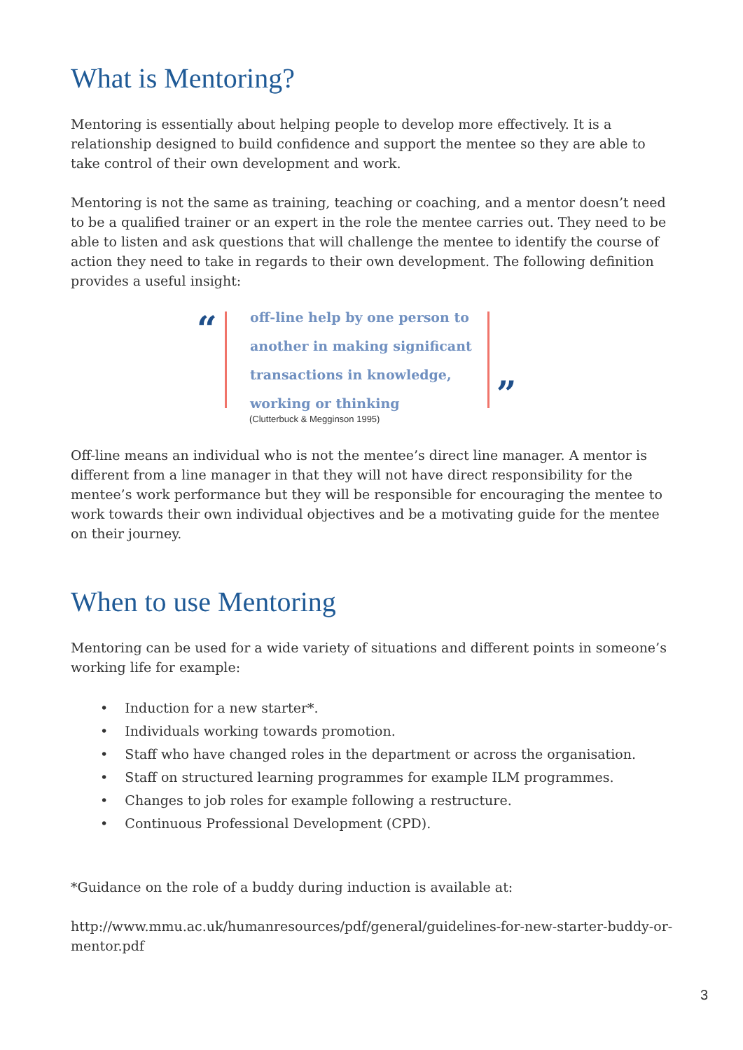What is Mentoring?
Mentoring is essentially about helping people to develop more effectively. It is a relationship designed to build confidence and support the mentee so they are able to take control of their own development and work.
Mentoring is not the same as training, teaching or coaching, and a mentor doesn’t need to be a qualified trainer or an expert in the role the mentee carries out. They need to be able to listen and ask questions that will challenge the mentee to identify the course of action they need to take in regards to their own development. The following definition provides a useful insight:
“
off-line help by one person to
another in making significant
transactions in knowledge,
working or thinking
”
(Clutterbuck & Megginson 1995)
Off-line means an individual who is not the mentee’s direct line manager. A mentor is different from a line manager in that they will not have direct responsibility for the mentee’s work performance but they will be responsible for encouraging the mentee to work towards their own individual objectives and be a motivating guide for the mentee on their journey.
When to use Mentoring
Mentoring can be used for a wide variety of situations and different points in someone’s working life for example:
• Induction for a new starter*.
• Individuals working towards promotion.
• Staff who have changed roles in the department or across the organisation.
• Staff on structured learning programmes for example ILM programmes.
• Changes to job roles for example following a restructure.
• Continuous Professional Development (CPD).
*Guidance on the role of a buddy during induction is available at:
http://www.mmu.ac.uk/humanresources/pdf/general/guidelines-for-new-starter-buddy-or-mentor.pdf
3